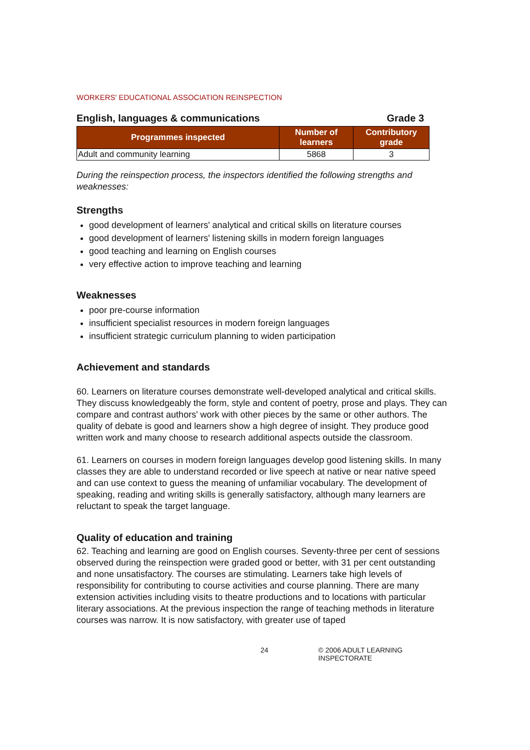WORKERS' EDUCATIONAL ASSOCIATION REINSPECTION
English, languages & communications Grade 3
| Programmes inspected | Number of learners | Contributory grade |
| --- | --- | --- |
| Adult and community learning | 5868 | 3 |
During the reinspection process, the inspectors identified the following strengths and weaknesses:
Strengths
good development of learners' analytical and critical skills on literature courses
good development of learners' listening skills in modern foreign languages
good teaching and learning on English courses
very effective action to improve teaching and learning
Weaknesses
poor pre-course information
insufficient specialist resources in modern foreign languages
insufficient strategic curriculum planning to widen participation
Achievement and standards
60. Learners on literature courses demonstrate well-developed analytical and critical skills. They discuss knowledgeably the form, style and content of poetry, prose and plays. They can compare and contrast authors' work with other pieces by the same or other authors. The quality of debate is good and learners show a high degree of insight. They produce good written work and many choose to research additional aspects outside the classroom.
61. Learners on courses in modern foreign languages develop good listening skills. In many classes they are able to understand recorded or live speech at native or near native speed and can use context to guess the meaning of unfamiliar vocabulary. The development of speaking, reading and writing skills is generally satisfactory, although many learners are reluctant to speak the target language.
Quality of education and training
62. Teaching and learning are good on English courses. Seventy-three per cent of sessions observed during the reinspection were graded good or better, with 31 per cent outstanding and none unsatisfactory. The courses are stimulating. Learners take high levels of responsibility for contributing to course activities and course planning. There are many extension activities including visits to theatre productions and to locations with particular literary associations. At the previous inspection the range of teaching methods in literature courses was narrow. It is now satisfactory, with greater use of taped
24 © 2006 ADULT LEARNING INSPECTORATE